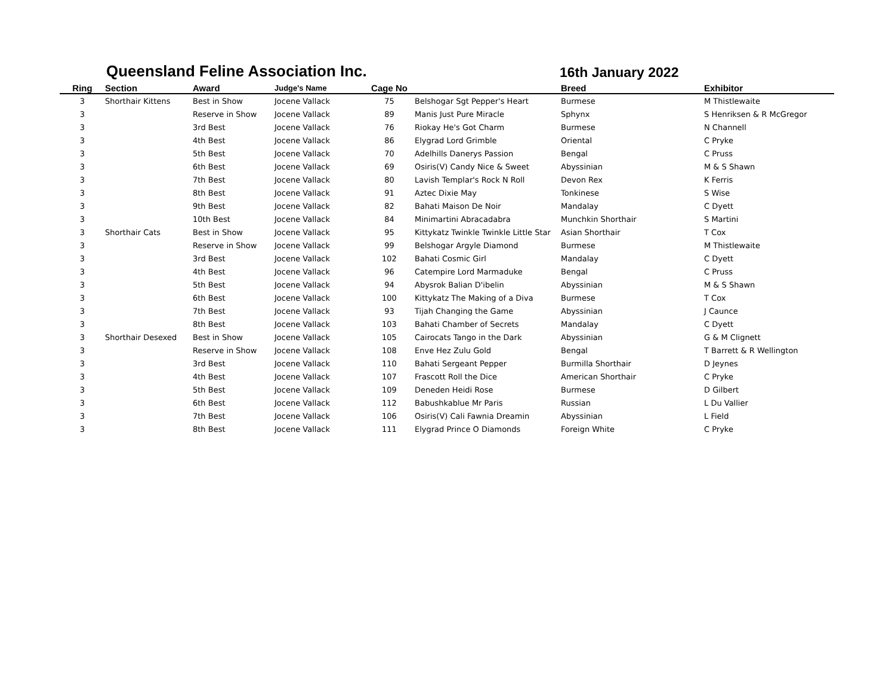Queensland Feline Association Inc.
16th January 2022
| Ring | Section | Award | Judge's Name | Cage No | | Breed | Exhibitor |
| --- | --- | --- | --- | --- | --- | --- | --- |
| 3 | Shorthair Kittens | Best in Show | Jocene Vallack | 75 | Belshogar Sgt Pepper's Heart | Burmese | M Thistlewaite |
| 3 | | Reserve in Show | Jocene Vallack | 89 | Manis Just Pure Miracle | Sphynx | S Henriksen & R McGregor |
| 3 | | 3rd Best | Jocene Vallack | 76 | Riokay He's Got Charm | Burmese | N Channell |
| 3 | | 4th Best | Jocene Vallack | 86 | Elygrad Lord Grimble | Oriental | C Pryke |
| 3 | | 5th Best | Jocene Vallack | 70 | Adelhills Danerys Passion | Bengal | C Pruss |
| 3 | | 6th Best | Jocene Vallack | 69 | Osiris(V) Candy Nice & Sweet | Abyssinian | M & S Shawn |
| 3 | | 7th Best | Jocene Vallack | 80 | Lavish Templar's Rock N Roll | Devon Rex | K Ferris |
| 3 | | 8th Best | Jocene Vallack | 91 | Aztec Dixie May | Tonkinese | S Wise |
| 3 | | 9th Best | Jocene Vallack | 82 | Bahati Maison De Noir | Mandalay | C Dyett |
| 3 | | 10th Best | Jocene Vallack | 84 | Minimartini Abracadabra | Munchkin Shorthair | S Martini |
| 3 | Shorthair Cats | Best in Show | Jocene Vallack | 95 | Kittykatz Twinkle Twinkle Little Star | Asian Shorthair | T Cox |
| 3 | | Reserve in Show | Jocene Vallack | 99 | Belshogar Argyle Diamond | Burmese | M Thistlewaite |
| 3 | | 3rd Best | Jocene Vallack | 102 | Bahati Cosmic Girl | Mandalay | C Dyett |
| 3 | | 4th Best | Jocene Vallack | 96 | Catempire Lord Marmaduke | Bengal | C Pruss |
| 3 | | 5th Best | Jocene Vallack | 94 | Abysrok Balian D'ibelin | Abyssinian | M & S Shawn |
| 3 | | 6th Best | Jocene Vallack | 100 | Kittykatz The Making of a Diva | Burmese | T Cox |
| 3 | | 7th Best | Jocene Vallack | 93 | Tijah Changing the Game | Abyssinian | J Caunce |
| 3 | | 8th Best | Jocene Vallack | 103 | Bahati Chamber of Secrets | Mandalay | C Dyett |
| 3 | Shorthair Desexed | Best in Show | Jocene Vallack | 105 | Cairocats Tango in the Dark | Abyssinian | G & M Clignett |
| 3 | | Reserve in Show | Jocene Vallack | 108 | Enve Hez Zulu Gold | Bengal | T Barrett & R Wellington |
| 3 | | 3rd Best | Jocene Vallack | 110 | Bahati Sergeant Pepper | Burmilla Shorthair | D Jeynes |
| 3 | | 4th Best | Jocene Vallack | 107 | Frascott Roll the Dice | American Shorthair | C Pryke |
| 3 | | 5th Best | Jocene Vallack | 109 | Deneden Heidi Rose | Burmese | D Gilbert |
| 3 | | 6th Best | Jocene Vallack | 112 | Babushkablue Mr Paris | Russian | L Du Vallier |
| 3 | | 7th Best | Jocene Vallack | 106 | Osiris(V) Cali Fawnia Dreamin | Abyssinian | L Field |
| 3 | | 8th Best | Jocene Vallack | 111 | Elygrad Prince O Diamonds | Foreign White | C Pryke |